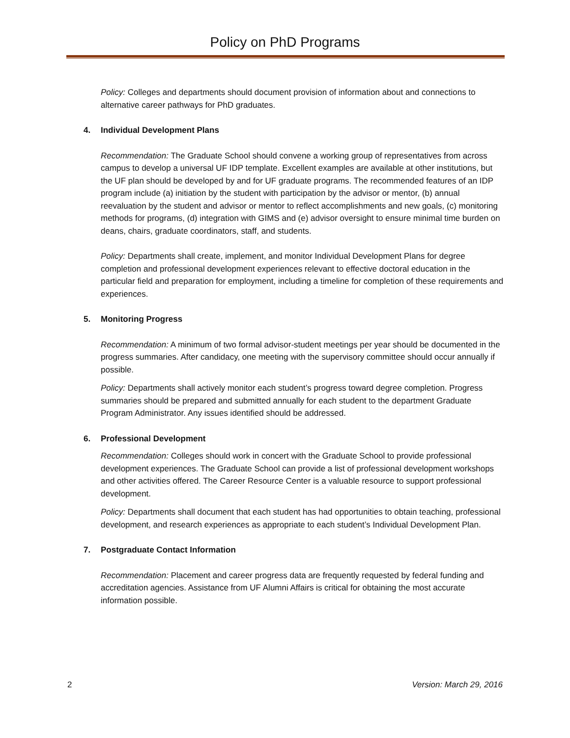Policy on PhD Programs
Policy: Colleges and departments should document provision of information about and connections to alternative career pathways for PhD graduates.
4. Individual Development Plans
Recommendation: The Graduate School should convene a working group of representatives from across campus to develop a universal UF IDP template. Excellent examples are available at other institutions, but the UF plan should be developed by and for UF graduate programs. The recommended features of an IDP program include (a) initiation by the student with participation by the advisor or mentor, (b) annual reevaluation by the student and advisor or mentor to reflect accomplishments and new goals, (c) monitoring methods for programs, (d) integration with GIMS and (e) advisor oversight to ensure minimal time burden on deans, chairs, graduate coordinators, staff, and students.
Policy: Departments shall create, implement, and monitor Individual Development Plans for degree completion and professional development experiences relevant to effective doctoral education in the particular field and preparation for employment, including a timeline for completion of these requirements and experiences.
5. Monitoring Progress
Recommendation: A minimum of two formal advisor-student meetings per year should be documented in the progress summaries. After candidacy, one meeting with the supervisory committee should occur annually if possible.
Policy: Departments shall actively monitor each student’s progress toward degree completion. Progress summaries should be prepared and submitted annually for each student to the department Graduate Program Administrator. Any issues identified should be addressed.
6. Professional Development
Recommendation: Colleges should work in concert with the Graduate School to provide professional development experiences. The Graduate School can provide a list of professional development workshops and other activities offered. The Career Resource Center is a valuable resource to support professional development.
Policy: Departments shall document that each student has had opportunities to obtain teaching, professional development, and research experiences as appropriate to each student’s Individual Development Plan.
7. Postgraduate Contact Information
Recommendation: Placement and career progress data are frequently requested by federal funding and accreditation agencies. Assistance from UF Alumni Affairs is critical for obtaining the most accurate information possible.
2 Version: March 29, 2016